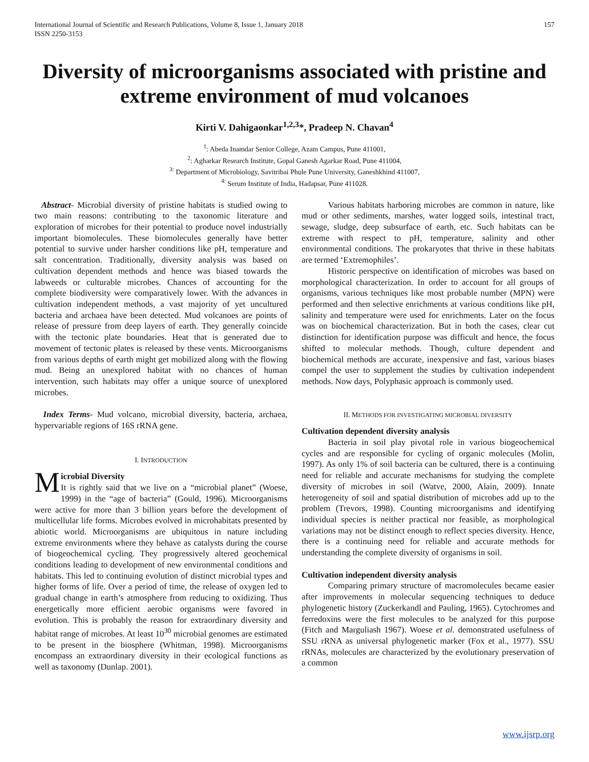International Journal of Scientific and Research Publications, Volume 8, Issue 1, January 2018
ISSN 2250-3153
157
Diversity of microorganisms associated with pristine and extreme environment of mud volcanoes
Kirti V. Dahigaonkar<sup>1,2,3</sup>*, Pradeep N. Chavan<sup>4</sup>
<sup>1</sup>: Abeda Inamdar Senior College, Azam Campus, Pune 411001,
<sup>2</sup>: Agharkar Research Institute, Gopal Ganesh Agarkar Road, Pune 411004,
<sup>3:</sup> Department of Microbiology, Savitribai Phule Pune University, Ganeshkhind 411007,
<sup>4:</sup> Serum Institute of India, Hadapsar, Pune 411028.
Abstract- Microbial diversity of pristine habitats is studied owing to two main reasons: contributing to the taxonomic literature and exploration of microbes for their potential to produce novel industrially important biomolecules. These biomolecules generally have better potential to survive under harsher conditions like pH, temperature and salt concentration. Traditionally, diversity analysis was based on cultivation dependent methods and hence was biased towards the labweeds or culturable microbes. Chances of accounting for the complete biodiversity were comparatively lower. With the advances in cultivation independent methods, a vast majority of yet uncultured bacteria and archaea have been detected. Mud volcanoes are points of release of pressure from deep layers of earth. They generally coincide with the tectonic plate boundaries. Heat that is generated due to movement of tectonic plates is released by these vents. Microorganisms from various depths of earth might get mobilized along with the flowing mud. Being an unexplored habitat with no chances of human intervention, such habitats may offer a unique source of unexplored microbes.
Index Terms- Mud volcano, microbial diversity, bacteria, archaea, hypervariable regions of 16S rRNA gene.
I. INTRODUCTION
Microbial Diversity
It is rightly said that we live on a “microbial planet” (Woese, 1999) in the “age of bacteria” (Gould, 1996). Microorganisms were active for more than 3 billion years before the development of multicellular life forms. Microbes evolved in microhabitats presented by abiotic world. Microorganisms are ubiquitous in nature including extreme environments where they behave as catalysts during the course of biogeochemical cycling. They progressively altered geochemical conditions leading to development of new environmental conditions and habitats. This led to continuing evolution of distinct microbial types and higher forms of life. Over a period of time, the release of oxygen led to gradual change in earth’s atmosphere from reducing to oxidizing. Thus energetically more efficient aerobic organisms were favored in evolution. This is probably the reason for extraordinary diversity and habitat range of microbes. At least 10<sup>30</sup> microbial genomes are estimated to be present in the biosphere (Whitman, 1998). Microorganisms encompass an extraordinary diversity in their ecological functions as well as taxonomy (Dunlap. 2001).
Various habitats harboring microbes are common in nature, like mud or other sediments, marshes, water logged soils, intestinal tract, sewage, sludge, deep subsurface of earth, etc. Such habitats can be extreme with respect to pH, temperature, salinity and other environmental conditions. The prokaryotes that thrive in these habitats are termed ‘Extremophiles’.
Historic perspective on identification of microbes was based on morphological characterization. In order to account for all groups of organisms, various techniques like most probable number (MPN) were performed and then selective enrichments at various conditions like pH, salinity and temperature were used for enrichments. Later on the focus was on biochemical characterization. But in both the cases, clear cut distinction for identification purpose was difficult and hence, the focus shifted to molecular methods. Though, culture dependent and biochemical methods are accurate, inexpensive and fast, various biases compel the user to supplement the studies by cultivation independent methods. Now days, Polyphasic approach is commonly used.
II. METHODS FOR INVESTIGATING MICROBIAL DIVERSITY
Cultivation dependent diversity analysis
Bacteria in soil play pivotal role in various biogeochemical cycles and are responsible for cycling of organic molecules (Molin, 1997). As only 1% of soil bacteria can be cultured, there is a continuing need for reliable and accurate mechanisms for studying the complete diversity of microbes in soil (Watve, 2000, Alain, 2009). Innate heterogeneity of soil and spatial distribution of microbes add up to the problem (Trevors, 1998). Counting microorganisms and identifying individual species is neither practical nor feasible, as morphological variations may not be distinct enough to reflect species diversity. Hence, there is a continuing need for reliable and accurate methods for understanding the complete diversity of organisms in soil.
Cultivation independent diversity analysis
Comparing primary structure of macromolecules became easier after improvements in molecular sequencing techniques to deduce phylogenetic history (Zuckerkandl and Pauling, 1965). Cytochromes and ferredoxins were the first molecules to be analyzed for this purpose (Fitch and Marguliash 1967). Woese et al. demonstrated usefulness of SSU rRNA as universal phylogenetic marker (Fox et al., 1977). SSU rRNAs, molecules are characterized by the evolutionary preservation of a common
www.ijsrp.org